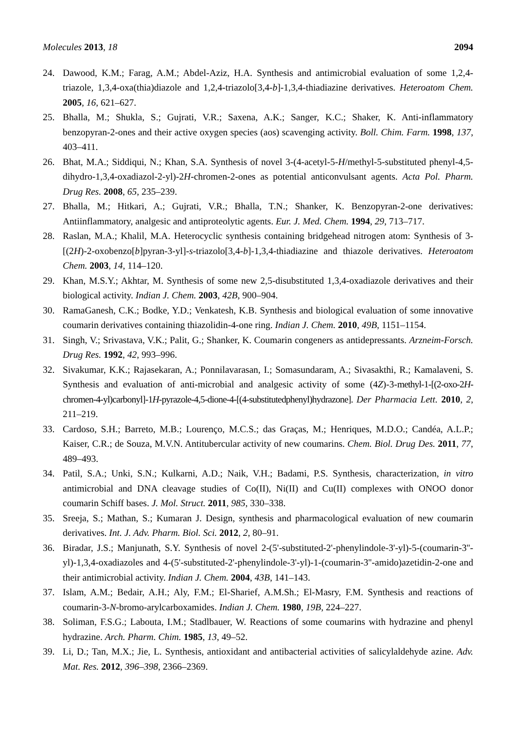Molecules 2013, 18 2094
24. Dawood, K.M.; Farag, A.M.; Abdel-Aziz, H.A. Synthesis and antimicrobial evaluation of some 1,2,4-triazole, 1,3,4-oxa(thia)diazole and 1,2,4-triazolo[3,4-b]-1,3,4-thiadiazine derivatives. Heteroatom Chem. 2005, 16, 621–627.
25. Bhalla, M.; Shukla, S.; Gujrati, V.R.; Saxena, A.K.; Sanger, K.C.; Shaker, K. Anti-inflammatory benzopyran-2-ones and their active oxygen species (aos) scavenging activity. Boll. Chim. Farm. 1998, 137, 403–411.
26. Bhat, M.A.; Siddiqui, N.; Khan, S.A. Synthesis of novel 3-(4-acetyl-5-H/methyl-5-substituted phenyl-4,5-dihydro-1,3,4-oxadiazol-2-yl)-2H-chromen-2-ones as potential anticonvulsant agents. Acta Pol. Pharm. Drug Res. 2008, 65, 235–239.
27. Bhalla, M.; Hitkari, A.; Gujrati, V.R.; Bhalla, T.N.; Shanker, K. Benzopyran-2-one derivatives: Antiinflammatory, analgesic and antiproteolytic agents. Eur. J. Med. Chem. 1994, 29, 713–717.
28. Raslan, M.A.; Khalil, M.A. Heterocyclic synthesis containing bridgehead nitrogen atom: Synthesis of 3-[(2H)-2-oxobenzo[b]pyran-3-yl]-s-triazolo[3,4-b]-1,3,4-thiadiazine and thiazole derivatives. Heteroatom Chem. 2003, 14, 114–120.
29. Khan, M.S.Y.; Akhtar, M. Synthesis of some new 2,5-disubstituted 1,3,4-oxadiazole derivatives and their biological activity. Indian J. Chem. 2003, 42B, 900–904.
30. RamaGanesh, C.K.; Bodke, Y.D.; Venkatesh, K.B. Synthesis and biological evaluation of some innovative coumarin derivatives containing thiazolidin-4-one ring. Indian J. Chem. 2010, 49B, 1151–1154.
31. Singh, V.; Srivastava, V.K.; Palit, G.; Shanker, K. Coumarin congeners as antidepressants. Arzneim-Forsch. Drug Res. 1992, 42, 993–996.
32. Sivakumar, K.K.; Rajasekaran, A.; Ponnilavarasan, I.; Somasundaram, A.; Sivasakthi, R.; Kamalaveni, S. Synthesis and evaluation of anti-microbial and analgesic activity of some (4Z)-3-methyl-1-[(2-oxo-2H-chromen-4-yl)carbonyl]-1H-pyrazole-4,5-dione-4-[(4-substitutedphenyl)hydrazone]. Der Pharmacia Lett. 2010, 2, 211–219.
33. Cardoso, S.H.; Barreto, M.B.; Lourenço, M.C.S.; das Graças, M.; Henriques, M.D.O.; Candéa, A.L.P.; Kaiser, C.R.; de Souza, M.V.N. Antitubercular activity of new coumarins. Chem. Biol. Drug Des. 2011, 77, 489–493.
34. Patil, S.A.; Unki, S.N.; Kulkarni, A.D.; Naik, V.H.; Badami, P.S. Synthesis, characterization, in vitro antimicrobial and DNA cleavage studies of Co(II), Ni(II) and Cu(II) complexes with ONOO donor coumarin Schiff bases. J. Mol. Struct. 2011, 985, 330–338.
35. Sreeja, S.; Mathan, S.; Kumaran J. Design, synthesis and pharmacological evaluation of new coumarin derivatives. Int. J. Adv. Pharm. Biol. Sci. 2012, 2, 80–91.
36. Biradar, J.S.; Manjunath, S.Y. Synthesis of novel 2-(5'-substituted-2'-phenylindole-3'-yl)-5-(coumarin-3''-yl)-1,3,4-oxadiazoles and 4-(5'-substituted-2'-phenylindole-3'-yl)-1-(coumarin-3''-amido)azetidin-2-one and their antimicrobial activity. Indian J. Chem. 2004, 43B, 141–143.
37. Islam, A.M.; Bedair, A.H.; Aly, F.M.; El-Sharief, A.M.Sh.; El-Masry, F.M. Synthesis and reactions of coumarin-3-N-bromo-arylcarboxamides. Indian J. Chem. 1980, 19B, 224–227.
38. Soliman, F.S.G.; Labouta, I.M.; Stadlbauer, W. Reactions of some coumarins with hydrazine and phenyl hydrazine. Arch. Pharm. Chim. 1985, 13, 49–52.
39. Li, D.; Tan, M.X.; Jie, L. Synthesis, antioxidant and antibacterial activities of salicylaldehyde azine. Adv. Mat. Res. 2012, 396–398, 2366–2369.